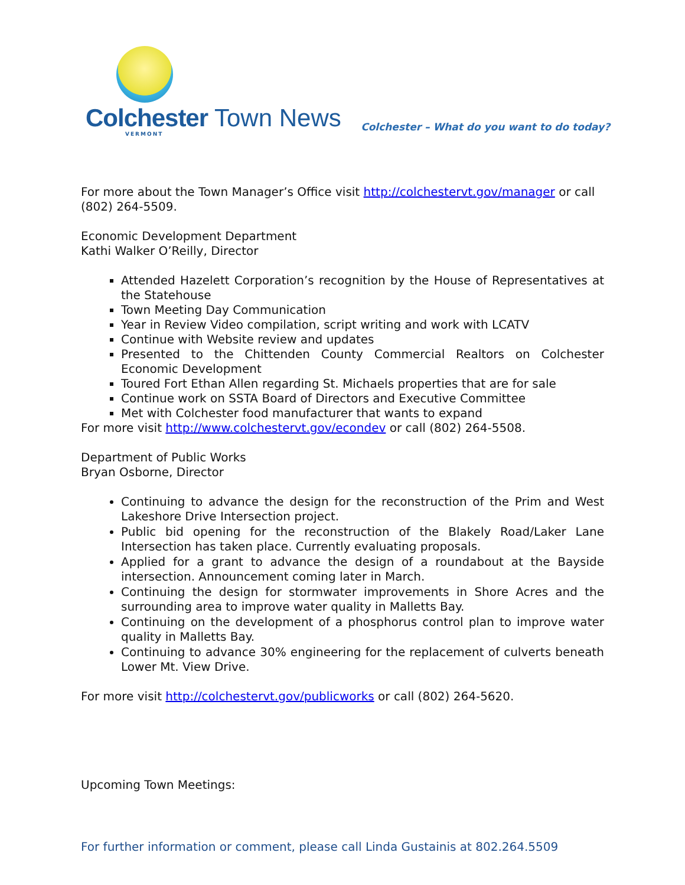Colchester Town News
VERMONT
Colchester – What do you want to do today?
For more about the Town Manager’s Office visit http://colchestervt.gov/manager or call (802) 264-5509.
Economic Development Department
Kathi Walker O’Reilly, Director
Attended Hazelett Corporation’s recognition by the House of Representatives at the Statehouse
Town Meeting Day Communication
Year in Review Video compilation, script writing and work with LCATV
Continue with Website review and updates
Presented to the Chittenden County Commercial Realtors on Colchester Economic Development
Toured Fort Ethan Allen regarding St. Michaels properties that are for sale
Continue work on SSTA Board of Directors and Executive Committee
Met with Colchester food manufacturer that wants to expand
For more visit http://www.colchestervt.gov/econdev or call (802) 264-5508.
Department of Public Works
Bryan Osborne, Director
Continuing to advance the design for the reconstruction of the Prim and West Lakeshore Drive Intersection project.
Public bid opening for the reconstruction of the Blakely Road/Laker Lane Intersection has taken place. Currently evaluating proposals.
Applied for a grant to advance the design of a roundabout at the Bayside intersection. Announcement coming later in March.
Continuing the design for stormwater improvements in Shore Acres and the surrounding area to improve water quality in Malletts Bay.
Continuing on the development of a phosphorus control plan to improve water quality in Malletts Bay.
Continuing to advance 30% engineering for the replacement of culverts beneath Lower Mt. View Drive.
For more visit http://colchestervt.gov/publicworks or call (802) 264-5620.
Upcoming Town Meetings:
For further information or comment, please call Linda Gustainis at 802.264.5509